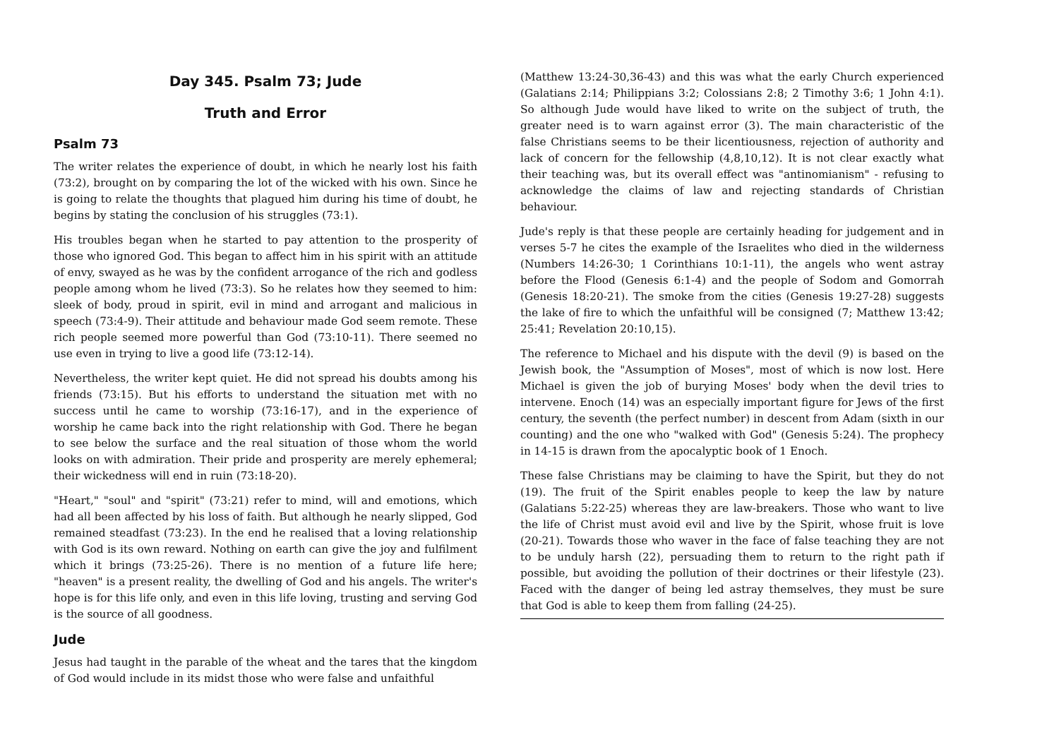Day 345. Psalm 73; Jude
Truth and Error
Psalm 73
The writer relates the experience of doubt, in which he nearly lost his faith (73:2), brought on by comparing the lot of the wicked with his own. Since he is going to relate the thoughts that plagued him during his time of doubt, he begins by stating the conclusion of his struggles (73:1).
His troubles began when he started to pay attention to the prosperity of those who ignored God. This began to affect him in his spirit with an attitude of envy, swayed as he was by the confident arrogance of the rich and godless people among whom he lived (73:3). So he relates how they seemed to him: sleek of body, proud in spirit, evil in mind and arrogant and malicious in speech (73:4-9). Their attitude and behaviour made God seem remote. These rich people seemed more powerful than God (73:10-11). There seemed no use even in trying to live a good life (73:12-14).
Nevertheless, the writer kept quiet. He did not spread his doubts among his friends (73:15). But his efforts to understand the situation met with no success until he came to worship (73:16-17), and in the experience of worship he came back into the right relationship with God. There he began to see below the surface and the real situation of those whom the world looks on with admiration. Their pride and prosperity are merely ephemeral; their wickedness will end in ruin (73:18-20).
"Heart," "soul" and "spirit" (73:21) refer to mind, will and emotions, which had all been affected by his loss of faith. But although he nearly slipped, God remained steadfast (73:23). In the end he realised that a loving relationship with God is its own reward. Nothing on earth can give the joy and fulfilment which it brings (73:25-26). There is no mention of a future life here; "heaven" is a present reality, the dwelling of God and his angels. The writer's hope is for this life only, and even in this life loving, trusting and serving God is the source of all goodness.
Jude
Jesus had taught in the parable of the wheat and the tares that the kingdom of God would include in its midst those who were false and unfaithful
(Matthew 13:24-30,36-43) and this was what the early Church experienced (Galatians 2:14; Philippians 3:2; Colossians 2:8; 2 Timothy 3:6; 1 John 4:1). So although Jude would have liked to write on the subject of truth, the greater need is to warn against error (3). The main characteristic of the false Christians seems to be their licentiousness, rejection of authority and lack of concern for the fellowship (4,8,10,12). It is not clear exactly what their teaching was, but its overall effect was "antinomianism" - refusing to acknowledge the claims of law and rejecting standards of Christian behaviour.
Jude's reply is that these people are certainly heading for judgement and in verses 5-7 he cites the example of the Israelites who died in the wilderness (Numbers 14:26-30; 1 Corinthians 10:1-11), the angels who went astray before the Flood (Genesis 6:1-4) and the people of Sodom and Gomorrah (Genesis 18:20-21). The smoke from the cities (Genesis 19:27-28) suggests the lake of fire to which the unfaithful will be consigned (7; Matthew 13:42; 25:41; Revelation 20:10,15).
The reference to Michael and his dispute with the devil (9) is based on the Jewish book, the "Assumption of Moses", most of which is now lost. Here Michael is given the job of burying Moses' body when the devil tries to intervene. Enoch (14) was an especially important figure for Jews of the first century, the seventh (the perfect number) in descent from Adam (sixth in our counting) and the one who "walked with God" (Genesis 5:24). The prophecy in 14-15 is drawn from the apocalyptic book of 1 Enoch.
These false Christians may be claiming to have the Spirit, but they do not (19). The fruit of the Spirit enables people to keep the law by nature (Galatians 5:22-25) whereas they are law-breakers. Those who want to live the life of Christ must avoid evil and live by the Spirit, whose fruit is love (20-21). Towards those who waver in the face of false teaching they are not to be unduly harsh (22), persuading them to return to the right path if possible, but avoiding the pollution of their doctrines or their lifestyle (23). Faced with the danger of being led astray themselves, they must be sure that God is able to keep them from falling (24-25).